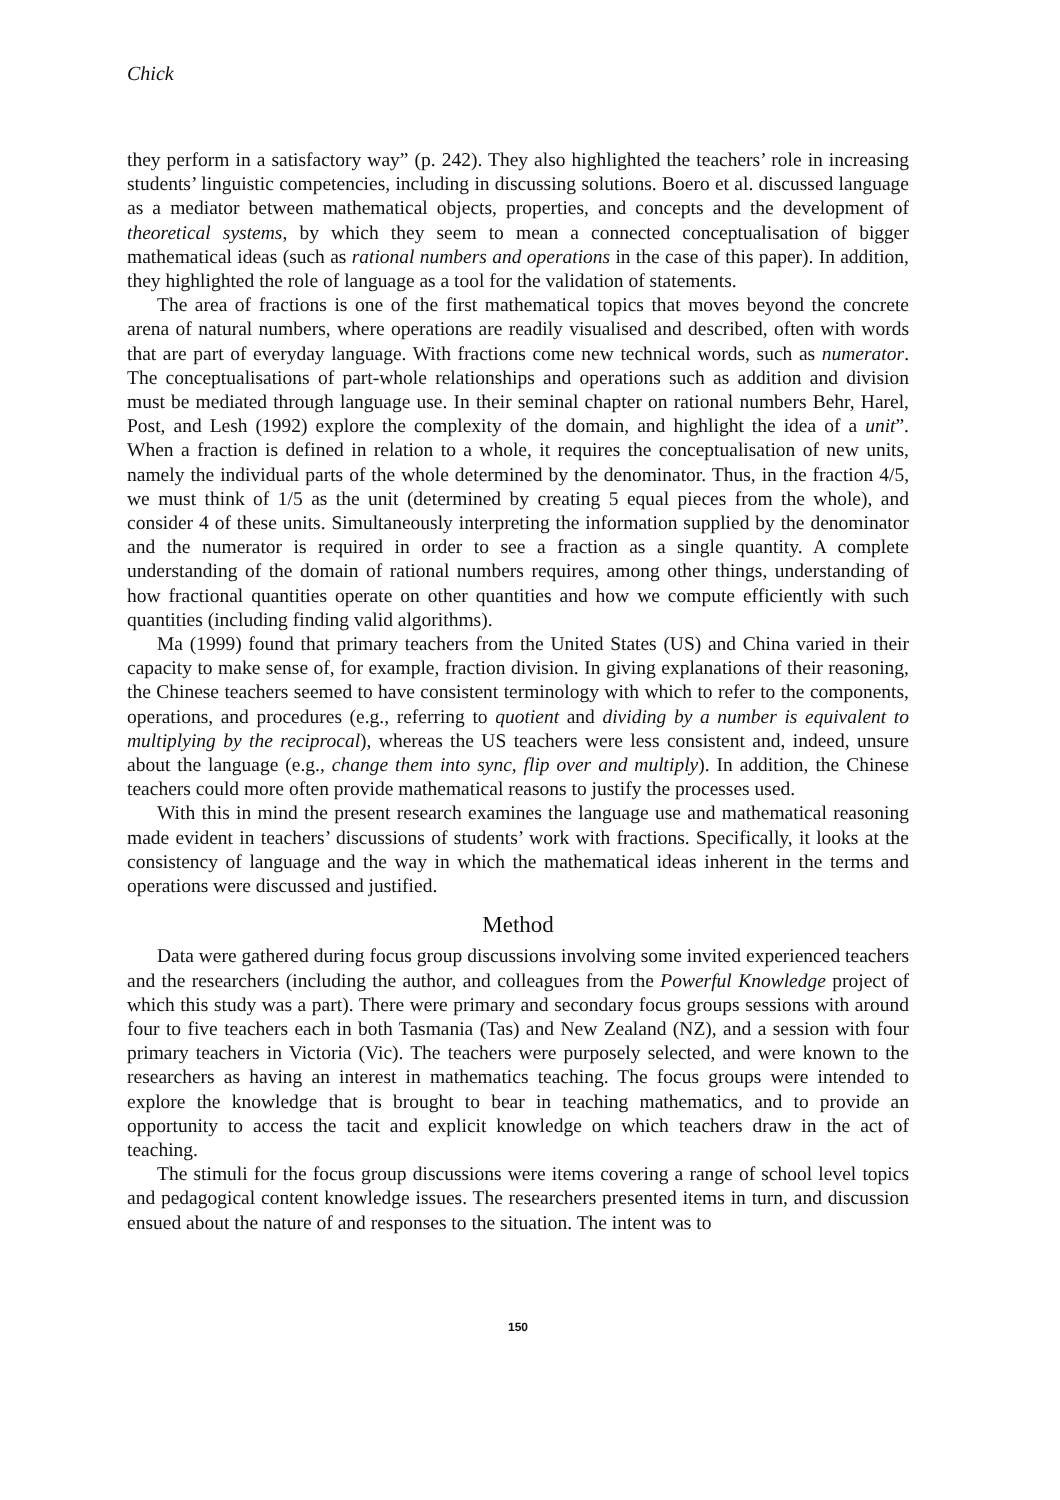Chick
they perform in a satisfactory way” (p. 242). They also highlighted the teachers’ role in increasing students’ linguistic competencies, including in discussing solutions. Boero et al. discussed language as a mediator between mathematical objects, properties, and concepts and the development of theoretical systems, by which they seem to mean a connected conceptualisation of bigger mathematical ideas (such as rational numbers and operations in the case of this paper). In addition, they highlighted the role of language as a tool for the validation of statements.
The area of fractions is one of the first mathematical topics that moves beyond the concrete arena of natural numbers, where operations are readily visualised and described, often with words that are part of everyday language. With fractions come new technical words, such as numerator. The conceptualisations of part-whole relationships and operations such as addition and division must be mediated through language use. In their seminal chapter on rational numbers Behr, Harel, Post, and Lesh (1992) explore the complexity of the domain, and highlight the idea of a unit”. When a fraction is defined in relation to a whole, it requires the conceptualisation of new units, namely the individual parts of the whole determined by the denominator. Thus, in the fraction 4/5, we must think of 1/5 as the unit (determined by creating 5 equal pieces from the whole), and consider 4 of these units. Simultaneously interpreting the information supplied by the denominator and the numerator is required in order to see a fraction as a single quantity. A complete understanding of the domain of rational numbers requires, among other things, understanding of how fractional quantities operate on other quantities and how we compute efficiently with such quantities (including finding valid algorithms).
Ma (1999) found that primary teachers from the United States (US) and China varied in their capacity to make sense of, for example, fraction division. In giving explanations of their reasoning, the Chinese teachers seemed to have consistent terminology with which to refer to the components, operations, and procedures (e.g., referring to quotient and dividing by a number is equivalent to multiplying by the reciprocal), whereas the US teachers were less consistent and, indeed, unsure about the language (e.g., change them into sync, flip over and multiply). In addition, the Chinese teachers could more often provide mathematical reasons to justify the processes used.
With this in mind the present research examines the language use and mathematical reasoning made evident in teachers’ discussions of students’ work with fractions. Specifically, it looks at the consistency of language and the way in which the mathematical ideas inherent in the terms and operations were discussed and justified.
Method
Data were gathered during focus group discussions involving some invited experienced teachers and the researchers (including the author, and colleagues from the Powerful Knowledge project of which this study was a part). There were primary and secondary focus groups sessions with around four to five teachers each in both Tasmania (Tas) and New Zealand (NZ), and a session with four primary teachers in Victoria (Vic). The teachers were purposely selected, and were known to the researchers as having an interest in mathematics teaching. The focus groups were intended to explore the knowledge that is brought to bear in teaching mathematics, and to provide an opportunity to access the tacit and explicit knowledge on which teachers draw in the act of teaching.
The stimuli for the focus group discussions were items covering a range of school level topics and pedagogical content knowledge issues. The researchers presented items in turn, and discussion ensued about the nature of and responses to the situation. The intent was to
150